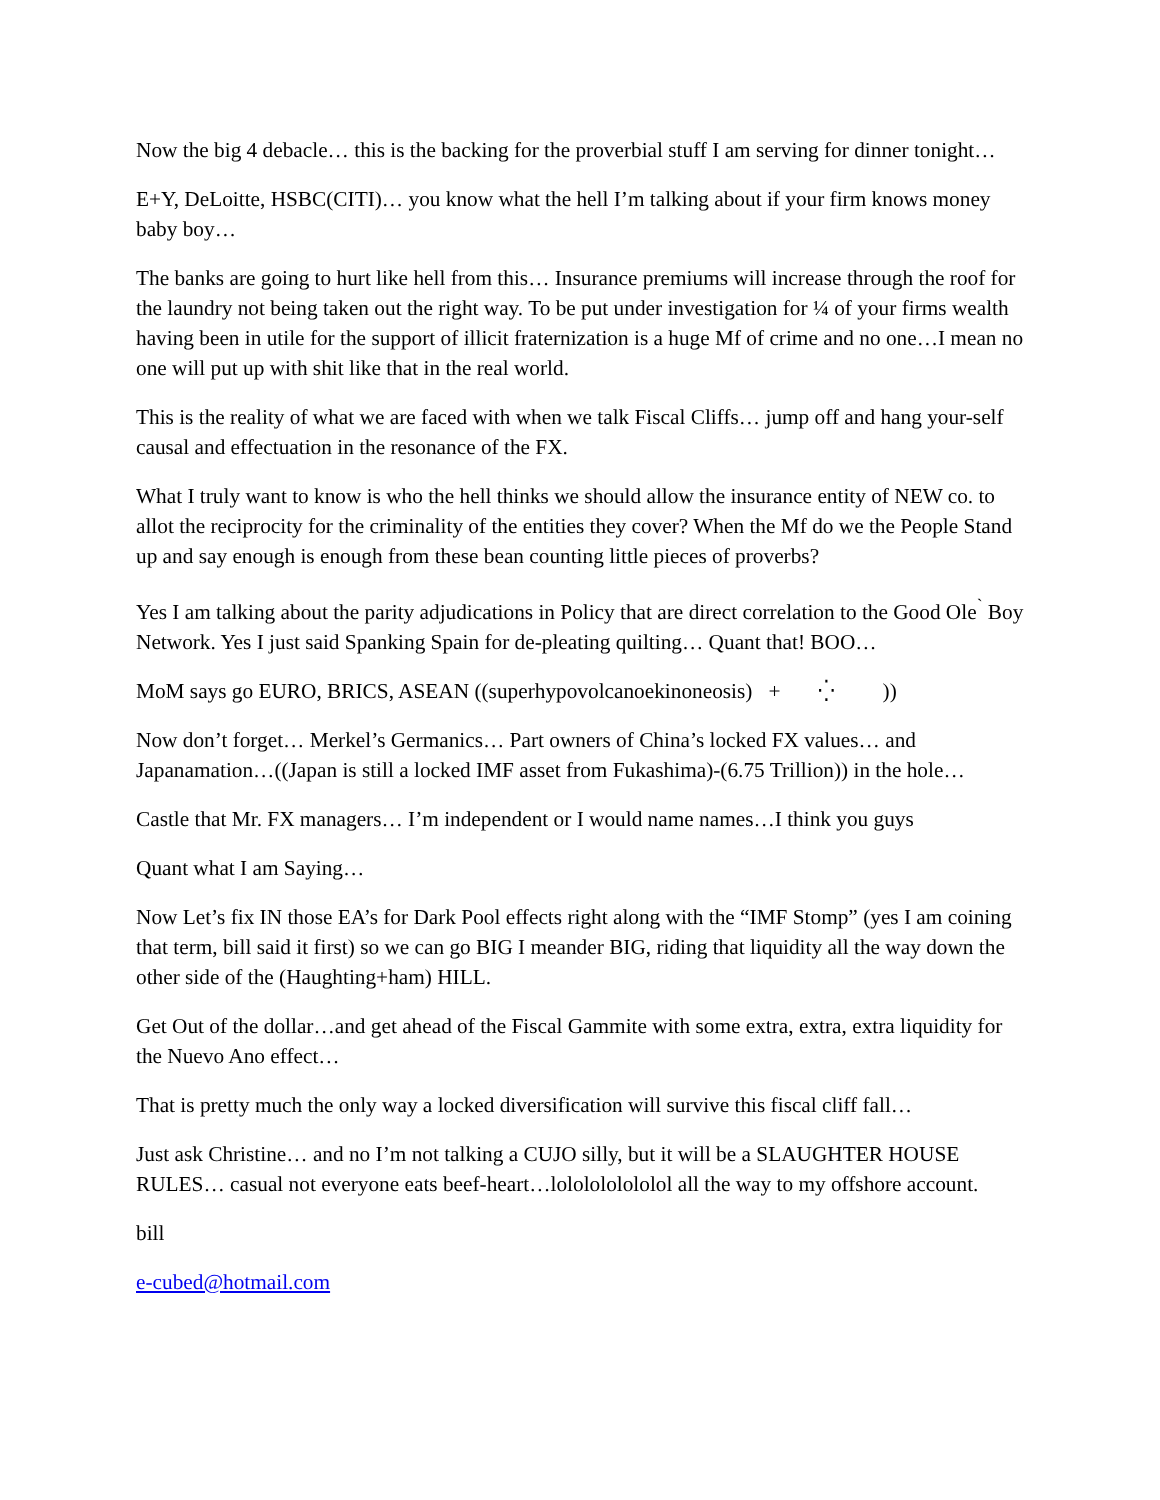Now the big 4 debacle… this is the backing for the proverbial stuff I am serving for dinner tonight…
E+Y, DeLoitte, HSBC(CITI)… you know what the hell I’m talking about if your firm knows money baby boy…
The banks are going to hurt like hell from this… Insurance premiums will increase through the roof for the laundry not being taken out the right way. To be put under investigation for ¼ of your firms wealth having been in utile for the support of illicit fraternization is a huge Mf of crime and no one…I mean no one will put up with shit like that in the real world.
This is the reality of what we are faced with when we talk Fiscal Cliffs… jump off and hang your-self causal and effectuation in the resonance of the FX.
What I truly want to know is who the hell thinks we should allow the insurance entity of NEW co. to allot the reciprocity for the criminality of the entities they cover? When the Mf do we the People Stand up and say enough is enough from these bean counting little pieces of proverbs?
Yes I am talking about the parity adjudications in Policy that are direct correlation to the Good Ole<sup>`</sup> Boy Network. Yes I just said Spanking Spain for de-pleating quilting… Quant that! BOO…
MoM says go EURO, BRICS, ASEAN ((superhypovolcanoekinoneosis) + ⁛ ))
Now don’t forget… Merkel’s Germanics… Part owners of China’s locked FX values… and Japanamation…((Japan is still a locked IMF asset from Fukashima)-(6.75 Trillion)) in the hole…
Castle that Mr. FX managers… I’m independent or I would name names…I think you guys
Quant what I am Saying…
Now Let’s fix IN those EA’s for Dark Pool effects right along with the “IMF Stomp” (yes I am coining that term, bill said it first) so we can go BIG I meander BIG, riding that liquidity all the way down the other side of the (Haughting+ham) HILL.
Get Out of the dollar…and get ahead of the Fiscal Gammite with some extra, extra, extra liquidity for the Nuevo Ano effect…
That is pretty much the only way a locked diversification will survive this fiscal cliff fall…
Just ask Christine… and no I’m not talking a CUJO silly, but it will be a SLAUGHTER HOUSE RULES… casual not everyone eats beef-heart…lololololololol all the way to my offshore account.
bill
e-cubed@hotmail.com